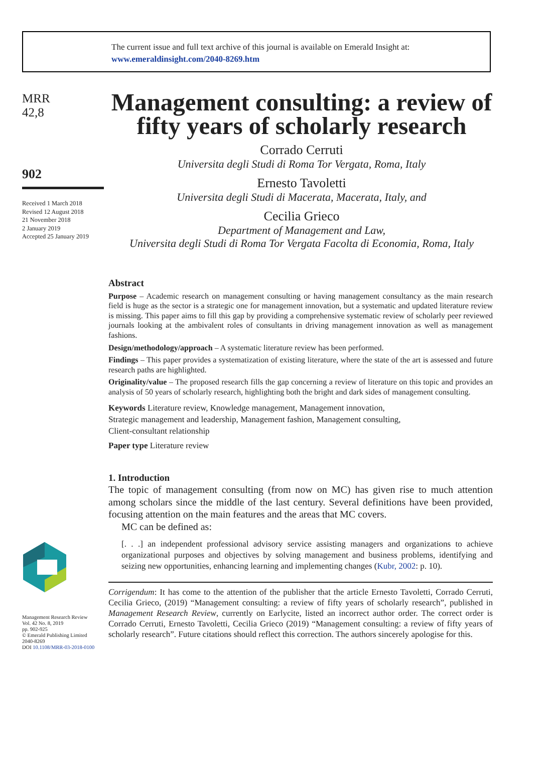The current issue and full text archive of this journal is available on Emerald Insight at:
www.emeraldinsight.com/2040-8269.htm
MRR
42,8
902
Received 1 March 2018
Revised 12 August 2018
21 November 2018
2 January 2019
Accepted 25 January 2019
Management Research Review
Vol. 42 No. 8, 2019
pp. 902-925
© Emerald Publishing Limited
2040-8269
DOI 10.1108/MRR-03-2018-0100
Management consulting: a review of fifty years of scholarly research
Corrado Cerruti
Universita degli Studi di Roma Tor Vergata, Roma, Italy
Ernesto Tavoletti
Universita degli Studi di Macerata, Macerata, Italy, and
Cecilia Grieco
Department of Management and Law,
Universita degli Studi di Roma Tor Vergata Facolta di Economia, Roma, Italy
Abstract
Purpose – Academic research on management consulting or having management consultancy as the main research field is huge as the sector is a strategic one for management innovation, but a systematic and updated literature review is missing. This paper aims to fill this gap by providing a comprehensive systematic review of scholarly peer reviewed journals looking at the ambivalent roles of consultants in driving management innovation as well as management fashions.
Design/methodology/approach – A systematic literature review has been performed.
Findings – This paper provides a systematization of existing literature, where the state of the art is assessed and future research paths are highlighted.
Originality/value – The proposed research fills the gap concerning a review of literature on this topic and provides an analysis of 50 years of scholarly research, highlighting both the bright and dark sides of management consulting.
Keywords Literature review, Knowledge management, Management innovation,
Strategic management and leadership, Management fashion, Management consulting,
Client-consultant relationship
Paper type Literature review
1. Introduction
The topic of management consulting (from now on MC) has given rise to much attention among scholars since the middle of the last century. Several definitions have been provided, focusing attention on the main features and the areas that MC covers.
MC can be defined as:
[. . .] an independent professional advisory service assisting managers and organizations to achieve organizational purposes and objectives by solving management and business problems, identifying and seizing new opportunities, enhancing learning and implementing changes (Kubr, 2002: p. 10).
Corrigendum: It has come to the attention of the publisher that the article Ernesto Tavoletti, Corrado Cerruti, Cecilia Grieco, (2019) “Management consulting: a review of fifty years of scholarly research”, published in Management Research Review, currently on Earlycite, listed an incorrect author order. The correct order is Corrado Cerruti, Ernesto Tavoletti, Cecilia Grieco (2019) “Management consulting: a review of fifty years of scholarly research”. Future citations should reflect this correction. The authors sincerely apologise for this.